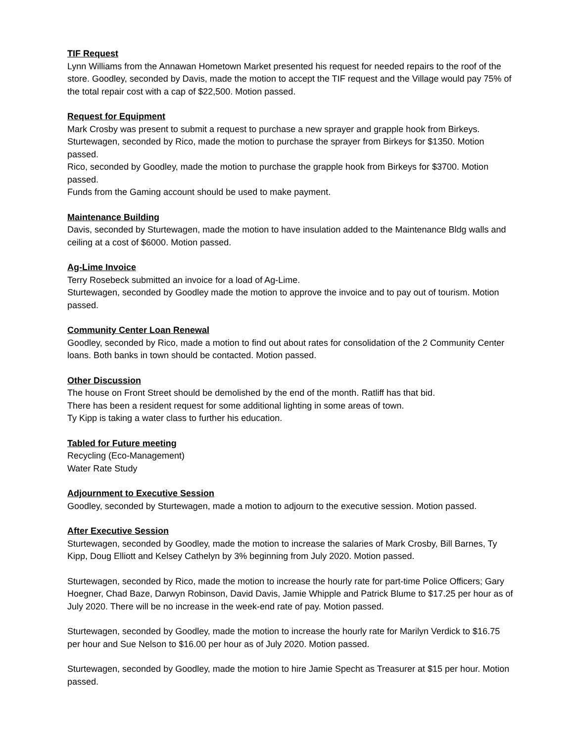TIF Request
Lynn Williams from the Annawan Hometown Market presented his request for needed repairs to the roof of the store. Goodley, seconded by Davis, made the motion to accept the TIF request and the Village would pay 75% of the total repair cost with a cap of $22,500. Motion passed.
Request for Equipment
Mark Crosby was present to submit a request to purchase a new sprayer and grapple hook from Birkeys. Sturtewagen, seconded by Rico, made the motion to purchase the sprayer from Birkeys for $1350. Motion passed.
Rico, seconded by Goodley, made the motion to purchase the grapple hook from Birkeys for $3700. Motion passed.
Funds from the Gaming account should be used to make payment.
Maintenance Building
Davis, seconded by Sturtewagen, made the motion to have insulation added to the Maintenance Bldg walls and ceiling at a cost of $6000. Motion passed.
Ag-Lime Invoice
Terry Rosebeck submitted an invoice for a load of Ag-Lime.
Sturtewagen, seconded by Goodley made the motion to approve the invoice and to pay out of tourism. Motion passed.
Community Center Loan Renewal
Goodley, seconded by Rico, made a motion to find out about rates for consolidation of the 2 Community Center loans. Both banks in town should be contacted. Motion passed.
Other Discussion
The house on Front Street should be demolished by the end of the month. Ratliff has that bid.
There has been a resident request for some additional lighting in some areas of town.
Ty Kipp is taking a water class to further his education.
Tabled for Future meeting
Recycling (Eco-Management)
Water Rate Study
Adjournment to Executive Session
Goodley, seconded by Sturtewagen, made a motion to adjourn to the executive session. Motion passed.
After Executive Session
Sturtewagen, seconded by Goodley, made the motion to increase the salaries of Mark Crosby, Bill Barnes, Ty Kipp, Doug Elliott and Kelsey Cathelyn by 3% beginning from July 2020. Motion passed.
Sturtewagen, seconded by Rico, made the motion to increase the hourly rate for part-time Police Officers; Gary Hoegner, Chad Baze, Darwyn Robinson, David Davis, Jamie Whipple and Patrick Blume to $17.25 per hour as of July 2020. There will be no increase in the week-end rate of pay. Motion passed.
Sturtewagen, seconded by Goodley, made the motion to increase the hourly rate for Marilyn Verdick to $16.75 per hour and Sue Nelson to $16.00 per hour as of July 2020. Motion passed.
Sturtewagen, seconded by Goodley, made the motion to hire Jamie Specht as Treasurer at $15 per hour. Motion passed.